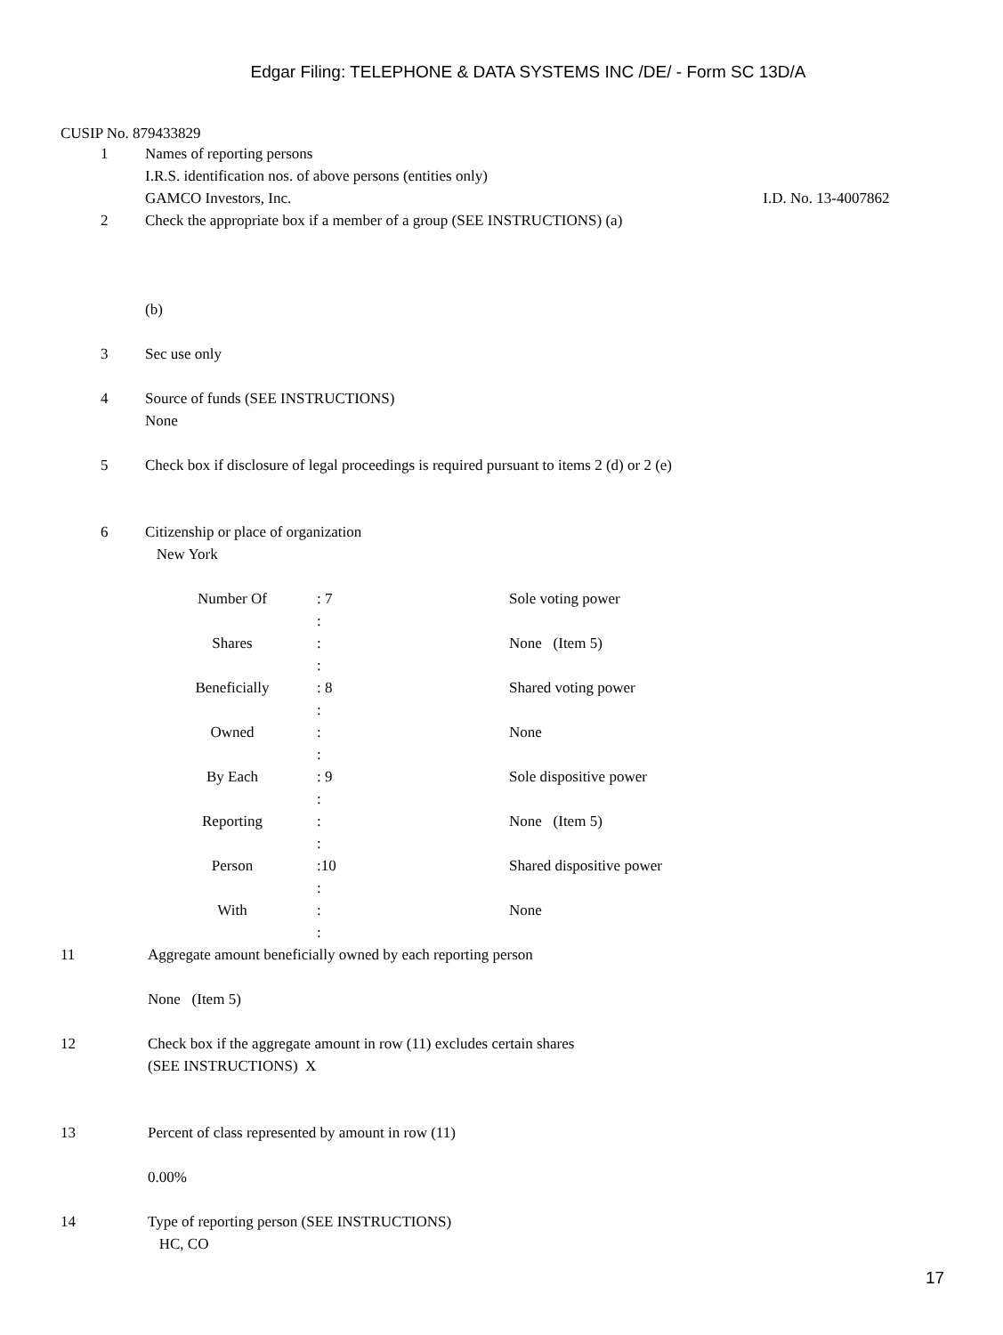Edgar Filing: TELEPHONE & DATA SYSTEMS INC /DE/ - Form SC 13D/A
CUSIP No. 879433829
1 Names of reporting persons
I.R.S. identification nos. of above persons (entities only)
GAMCO Investors, Inc. I.D. No. 13-4007862
2 Check the appropriate box if a member of a group (SEE INSTRUCTIONS) (a)
(b)
3 Sec use only
4 Source of funds (SEE INSTRUCTIONS)
None
5 Check box if disclosure of legal proceedings is required pursuant to items 2 (d) or 2 (e)
6 Citizenship or place of organization
New York
| Number Of | : 7 : | Sole voting power |
| Shares | : : | None (Item 5) |
| Beneficially | : 8 : | Shared voting power |
| Owned | : : | None |
| By Each | : 9 : | Sole dispositive power |
| Reporting | : : | None (Item 5) |
| Person | :10 : | Shared dispositive power |
| With | : : | None |
11 Aggregate amount beneficially owned by each reporting person
None (Item 5)
12 Check box if the aggregate amount in row (11) excludes certain shares
(SEE INSTRUCTIONS) X
13 Percent of class represented by amount in row (11)
0.00%
14 Type of reporting person (SEE INSTRUCTIONS)
HC, CO
17